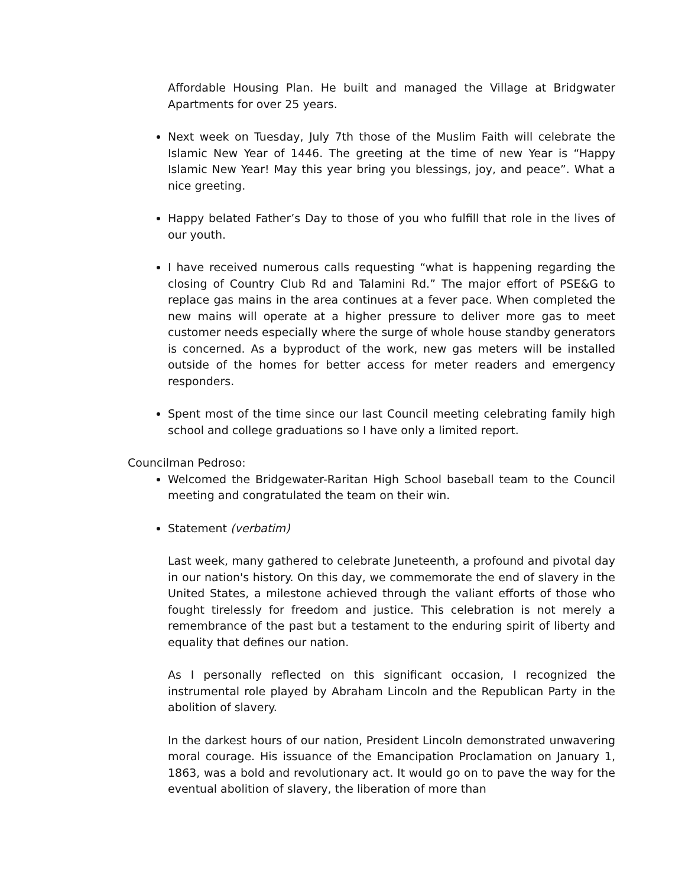Affordable Housing Plan. He built and managed the Village at Bridgwater Apartments for over 25 years.
Next week on Tuesday, July 7th those of the Muslim Faith will celebrate the Islamic New Year of 1446. The greeting at the time of new Year is “Happy Islamic New Year! May this year bring you blessings, joy, and peace”. What a nice greeting.
Happy belated Father’s Day to those of you who fulfill that role in the lives of our youth.
I have received numerous calls requesting “what is happening regarding the closing of Country Club Rd and Talamini Rd.” The major effort of PSE&G to replace gas mains in the area continues at a fever pace. When completed the new mains will operate at a higher pressure to deliver more gas to meet customer needs especially where the surge of whole house standby generators is concerned. As a byproduct of the work, new gas meters will be installed outside of the homes for better access for meter readers and emergency responders.
Spent most of the time since our last Council meeting celebrating family high school and college graduations so I have only a limited report.
Councilman Pedroso:
Welcomed the Bridgewater-Raritan High School baseball team to the Council meeting and congratulated the team on their win.
Statement (verbatim)
Last week, many gathered to celebrate Juneteenth, a profound and pivotal day in our nation's history. On this day, we commemorate the end of slavery in the United States, a milestone achieved through the valiant efforts of those who fought tirelessly for freedom and justice. This celebration is not merely a remembrance of the past but a testament to the enduring spirit of liberty and equality that defines our nation.
As I personally reflected on this significant occasion, I recognized the instrumental role played by Abraham Lincoln and the Republican Party in the abolition of slavery.
In the darkest hours of our nation, President Lincoln demonstrated unwavering moral courage. His issuance of the Emancipation Proclamation on January 1, 1863, was a bold and revolutionary act. It would go on to pave the way for the eventual abolition of slavery, the liberation of more than